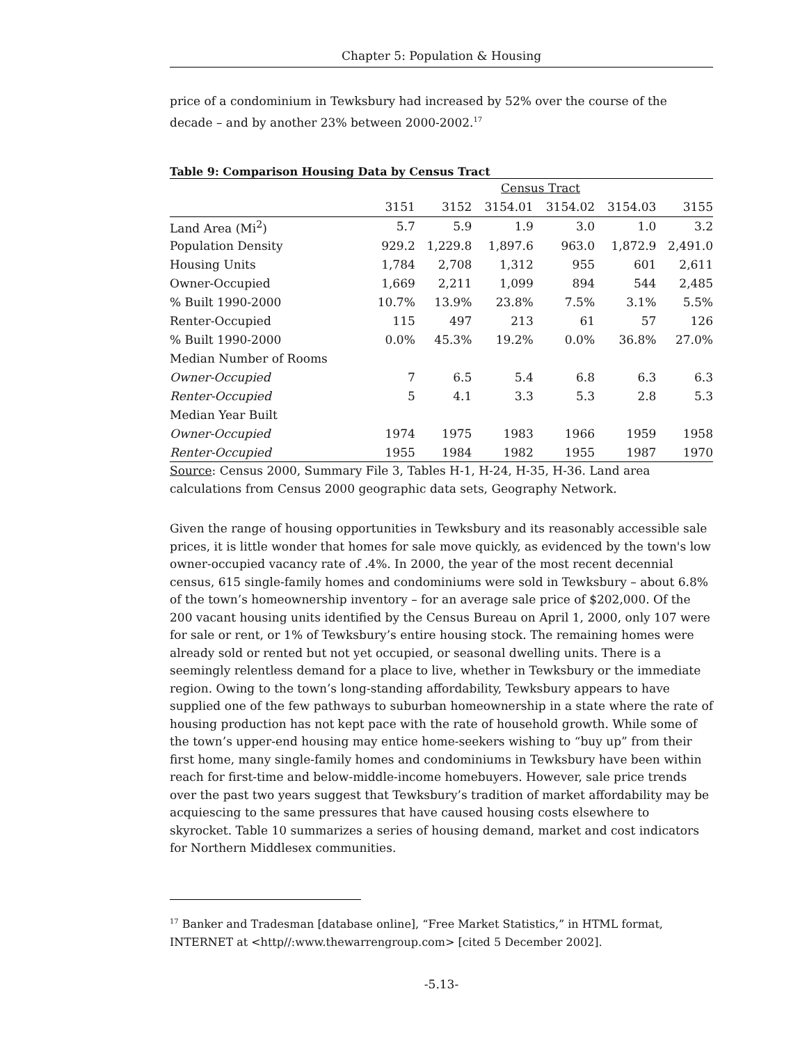Chapter 5: Population & Housing
price of a condominium in Tewksbury had increased by 52% over the course of the decade – and by another 23% between 2000-2002.<sup>17</sup>
Table 9: Comparison Housing Data by Census Tract
| | Census Tract | | | | | |
| --- | --- | --- | --- | --- | --- | --- |
| | 3151 | 3152 | 3154.01 | 3154.02 | 3154.03 | 3155 |
| Land Area (Mi<sup>2</sup>) | 5.7 | 5.9 | 1.9 | 3.0 | 1.0 | 3.2 |
| Population Density | 929.2 | 1,229.8 | 1,897.6 | 963.0 | 1,872.9 | 2,491.0 |
| Housing Units | 1,784 | 2,708 | 1,312 | 955 | 601 | 2,611 |
| Owner-Occupied | 1,669 | 2,211 | 1,099 | 894 | 544 | 2,485 |
| % Built 1990-2000 | 10.7% | 13.9% | 23.8% | 7.5% | 3.1% | 5.5% |
| Renter-Occupied | 115 | 497 | 213 | 61 | 57 | 126 |
| % Built 1990-2000 | 0.0% | 45.3% | 19.2% | 0.0% | 36.8% | 27.0% |
| Median Number of Rooms | | | | | | |
| Owner-Occupied | 7 | 6.5 | 5.4 | 6.8 | 6.3 | 6.3 |
| Renter-Occupied | 5 | 4.1 | 3.3 | 5.3 | 2.8 | 5.3 |
| Median Year Built | | | | | | |
| Owner-Occupied | 1974 | 1975 | 1983 | 1966 | 1959 | 1958 |
| Renter-Occupied | 1955 | 1984 | 1982 | 1955 | 1987 | 1970 |
Source: Census 2000, Summary File 3, Tables H-1, H-24, H-35, H-36. Land area calculations from Census 2000 geographic data sets, Geography Network.
Given the range of housing opportunities in Tewksbury and its reasonably accessible sale prices, it is little wonder that homes for sale move quickly, as evidenced by the town's low owner-occupied vacancy rate of .4%. In 2000, the year of the most recent decennial census, 615 single-family homes and condominiums were sold in Tewksbury – about 6.8% of the town’s homeownership inventory – for an average sale price of $202,000. Of the 200 vacant housing units identified by the Census Bureau on April 1, 2000, only 107 were for sale or rent, or 1% of Tewksbury’s entire housing stock. The remaining homes were already sold or rented but not yet occupied, or seasonal dwelling units. There is a seemingly relentless demand for a place to live, whether in Tewksbury or the immediate region. Owing to the town’s long-standing affordability, Tewksbury appears to have supplied one of the few pathways to suburban homeownership in a state where the rate of housing production has not kept pace with the rate of household growth. While some of the town’s upper-end housing may entice home-seekers wishing to “buy up” from their first home, many single-family homes and condominiums in Tewksbury have been within reach for first-time and below-middle-income homebuyers. However, sale price trends over the past two years suggest that Tewksbury’s tradition of market affordability may be acquiescing to the same pressures that have caused housing costs elsewhere to skyrocket. Table 10 summarizes a series of housing demand, market and cost indicators for Northern Middlesex communities.
<sup>17</sup> Banker and Tradesman [database online], “Free Market Statistics,” in HTML format, INTERNET at <http//:www.thewarrengroup.com> [cited 5 December 2002].
-5.13-